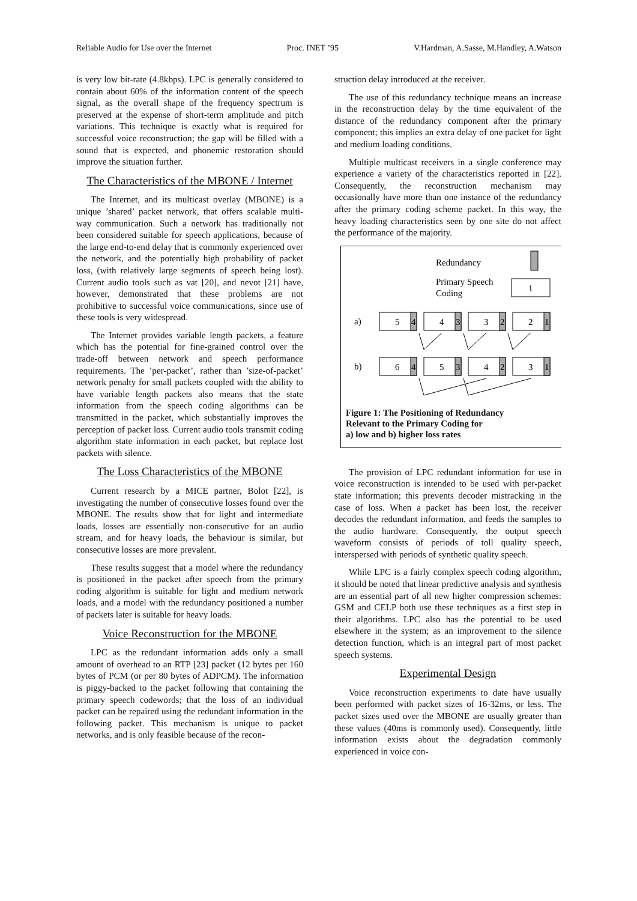Reliable Audio for Use over the Internet Proc. INET ’95 V.Hardman, A.Sasse, M.Handley, A.Watson
is very low bit-rate (4.8kbps). LPC is generally considered to contain about 60% of the information content of the speech signal, as the overall shape of the frequency spectrum is preserved at the expense of short-term amplitude and pitch variations. This technique is exactly what is required for successful voice reconstruction; the gap will be filled with a sound that is expected, and phonemic restoration should improve the situation further.
The Characteristics of the MBONE / Internet
The Internet, and its multicast overlay (MBONE) is a unique ’shared’ packet network, that offers scalable multi-way communication. Such a network has traditionally not been considered suitable for speech applications, because of the large end-to-end delay that is commonly experienced over the network, and the potentially high probability of packet loss, (with relatively large segments of speech being lost). Current audio tools such as vat [20], and nevot [21] have, however, demonstrated that these problems are not prohibitive to successful voice communications, since use of these tools is very widespread.
The Internet provides variable length packets, a feature which has the potential for fine-grained control over the trade-off between network and speech performance requirements. The ’per-packet’, rather than ’size-of-packet’ network penalty for small packets coupled with the ability to have variable length packets also means that the state information from the speech coding algorithms can be transmitted in the packet, which substantially improves the perception of packet loss. Current audio tools transmit coding algorithm state information in each packet, but replace lost packets with silence.
The Loss Characteristics of the MBONE
Current research by a MICE partner, Bolot [22], is investigating the number of consecutive losses found over the MBONE. The results show that for light and intermediate loads, losses are essentially non-consecutive for an audio stream, and for heavy loads, the behaviour is similar, but consecutive losses are more prevalent.
These results suggest that a model where the redundancy is positioned in the packet after speech from the primary coding algorithm is suitable for light and medium network loads, and a model with the redundancy positioned a number of packets later is suitable for heavy loads.
Voice Reconstruction for the MBONE
LPC as the redundant information adds only a small amount of overhead to an RTP [23] packet (12 bytes per 160 bytes of PCM (or per 80 bytes of ADPCM). The information is piggy-backed to the packet following that containing the primary speech codewords; that the loss of an individual packet can be repaired using the redundant information in the following packet. This mechanism is unique to packet networks, and is only feasible because of the recon-
struction delay introduced at the receiver.
The use of this redundancy technique means an increase in the reconstruction delay by the time equivalent of the distance of the redundancy component after the primary component; this implies an extra delay of one packet for light and medium loading conditions.
Multiple multicast receivers in a single conference may experience a variety of the characteristics reported in [22]. Consequently, the reconstruction mechanism may occasionally have more than one instance of the redundancy after the primary coding scheme packet. In this way, the heavy loading characteristics seen by one site do not affect the performance of the majority.
Redundancy
Primary Speech
Coding
1
a)
b)
5
4
4
3
3
2
2
1
6
4
5
3
4
2
3
1
Figure 1: The Positioning of Redundancy
Relevant to the Primary Coding for
a) low and b) higher loss rates
The provision of LPC redundant information for use in voice reconstruction is intended to be used with per-packet state information; this prevents decoder mistracking in the case of loss. When a packet has been lost, the receiver decodes the redundant information, and feeds the samples to the audio hardware. Consequently, the output speech waveform consists of periods of toll quality speech, interspersed with periods of synthetic quality speech.
While LPC is a fairly complex speech coding algorithm, it should be noted that linear predictive analysis and synthesis are an essential part of all new higher compression schemes: GSM and CELP both use these techniques as a first step in their algorithms. LPC also has the potential to be used elsewhere in the system; as an improvement to the silence detection function, which is an integral part of most packet speech systems.
Experimental Design
Voice reconstruction experiments to date have usually been performed with packet sizes of 16-32ms, or less. The packet sizes used over the MBONE are usually greater than these values (40ms is commonly used). Consequently, little information exists about the degradation commonly experienced in voice con-